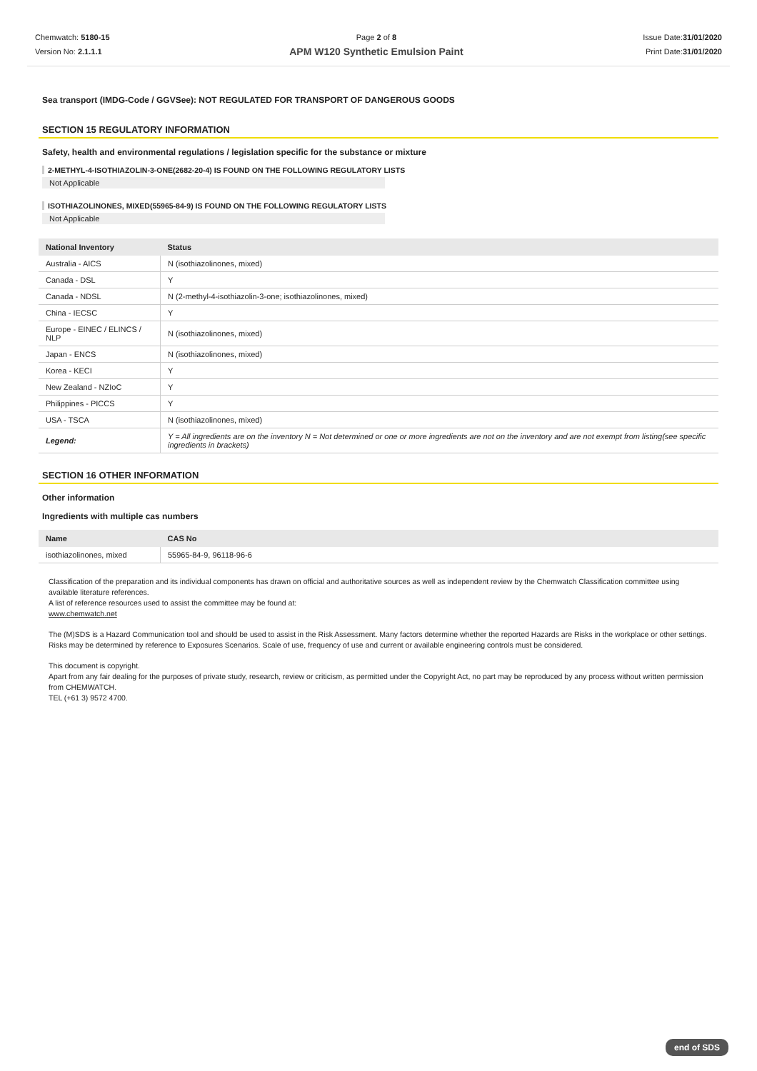Chemwatch: 5180-15
Version No: 2.1.1.1
Page 2 of 8
APM W120 Synthetic Emulsion Paint
Issue Date:31/01/2020
Print Date:31/01/2020
Sea transport (IMDG-Code / GGVSee): NOT REGULATED FOR TRANSPORT OF DANGEROUS GOODS
SECTION 15 REGULATORY INFORMATION
Safety, health and environmental regulations / legislation specific for the substance or mixture
2-METHYL-4-ISOTHIAZOLIN-3-ONE(2682-20-4) IS FOUND ON THE FOLLOWING REGULATORY LISTS
Not Applicable
ISOTHIAZOLINONES, MIXED(55965-84-9) IS FOUND ON THE FOLLOWING REGULATORY LISTS
Not Applicable
| National Inventory | Status |
| --- | --- |
| Australia - AICS | N (isothiazolinones, mixed) |
| Canada - DSL | Y |
| Canada - NDSL | N (2-methyl-4-isothiazolin-3-one; isothiazolinones, mixed) |
| China - IECSC | Y |
| Europe - EINEC / ELINCS / NLP | N (isothiazolinones, mixed) |
| Japan - ENCS | N (isothiazolinones, mixed) |
| Korea - KECI | Y |
| New Zealand - NZIoC | Y |
| Philippines - PICCS | Y |
| USA - TSCA | N (isothiazolinones, mixed) |
| Legend: | Y = All ingredients are on the inventory N = Not determined or one or more ingredients are not on the inventory and are not exempt from listing(see specific ingredients in brackets) |
SECTION 16 OTHER INFORMATION
Other information
Ingredients with multiple cas numbers
| Name | CAS No |
| --- | --- |
| isothiazolinones, mixed | 55965-84-9, 96118-96-6 |
Classification of the preparation and its individual components has drawn on official and authoritative sources as well as independent review by the Chemwatch Classification committee using available literature references.
A list of reference resources used to assist the committee may be found at:
www.chemwatch.net
The (M)SDS is a Hazard Communication tool and should be used to assist in the Risk Assessment. Many factors determine whether the reported Hazards are Risks in the workplace or other settings. Risks may be determined by reference to Exposures Scenarios. Scale of use, frequency of use and current or available engineering controls must be considered.
This document is copyright.
Apart from any fair dealing for the purposes of private study, research, review or criticism, as permitted under the Copyright Act, no part may be reproduced by any process without written permission from CHEMWATCH.
TEL (+61 3) 9572 4700.
end of SDS